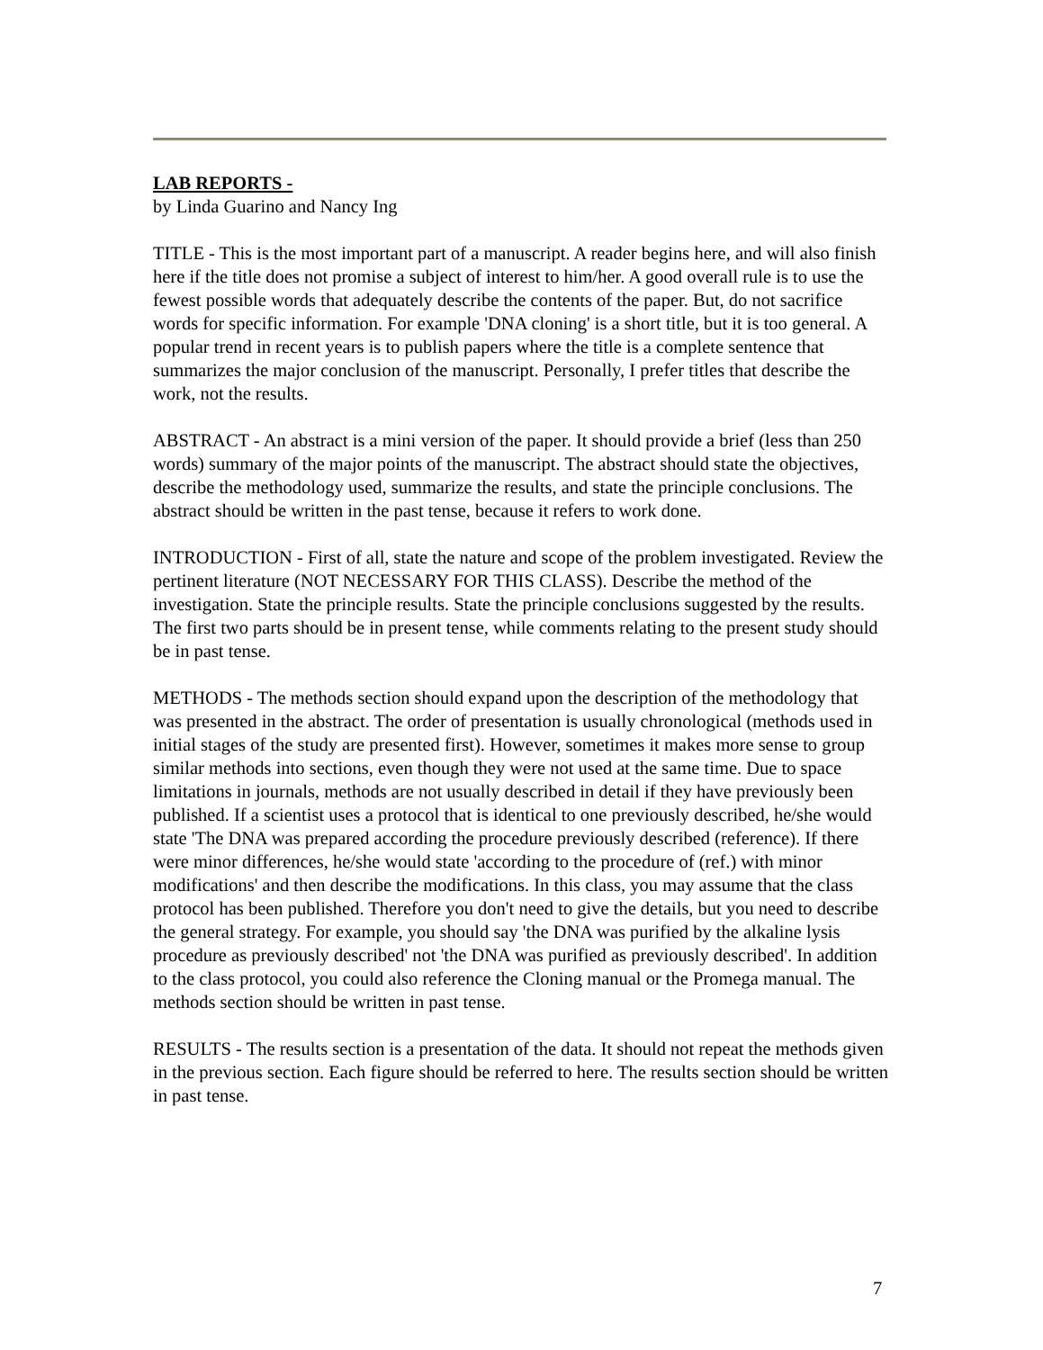LAB REPORTS -
by Linda Guarino and Nancy Ing
TITLE - This is the most important part of a manuscript. A reader begins here, and will also finish here if the title does not promise a subject of interest to him/her. A good overall rule is to use the fewest possible words that adequately describe the contents of the paper. But, do not sacrifice words for specific information. For example 'DNA cloning' is a short title, but it is too general. A popular trend in recent years is to publish papers where the title is a complete sentence that summarizes the major conclusion of the manuscript. Personally, I prefer titles that describe the work, not the results.
ABSTRACT - An abstract is a mini version of the paper. It should provide a brief (less than 250 words) summary of the major points of the manuscript. The abstract should state the objectives, describe the methodology used, summarize the results, and state the principle conclusions. The abstract should be written in the past tense, because it refers to work done.
INTRODUCTION - First of all, state the nature and scope of the problem investigated. Review the pertinent literature (NOT NECESSARY FOR THIS CLASS). Describe the method of the investigation. State the principle results. State the principle conclusions suggested by the results. The first two parts should be in present tense, while comments relating to the present study should be in past tense.
METHODS - The methods section should expand upon the description of the methodology that was presented in the abstract. The order of presentation is usually chronological (methods used in initial stages of the study are presented first). However, sometimes it makes more sense to group similar methods into sections, even though they were not used at the same time. Due to space limitations in journals, methods are not usually described in detail if they have previously been published. If a scientist uses a protocol that is identical to one previously described, he/she would state 'The DNA was prepared according the procedure previously described (reference). If there were minor differences, he/she would state 'according to the procedure of (ref.) with minor modifications' and then describe the modifications. In this class, you may assume that the class protocol has been published. Therefore you don't need to give the details, but you need to describe the general strategy. For example, you should say 'the DNA was purified by the alkaline lysis procedure as previously described' not 'the DNA was purified as previously described'. In addition to the class protocol, you could also reference the Cloning manual or the Promega manual. The methods section should be written in past tense.
RESULTS - The results section is a presentation of the data. It should not repeat the methods given in the previous section. Each figure should be referred to here. The results section should be written in past tense.
7